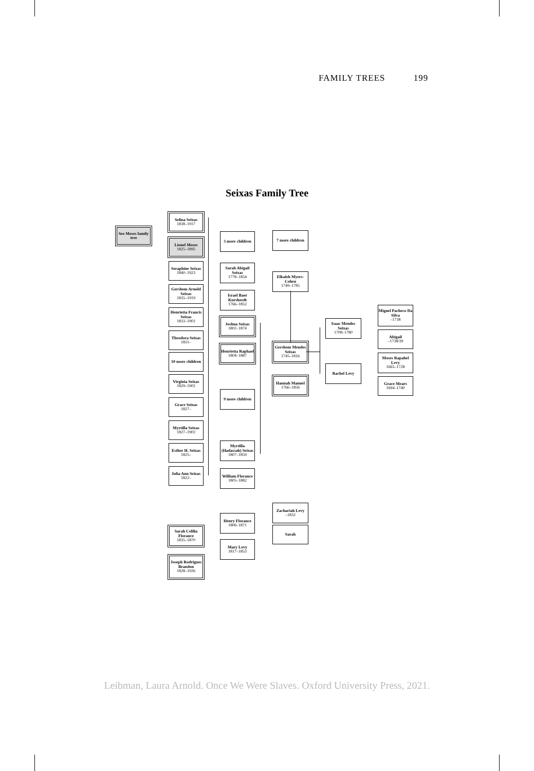FAMILY TREES 199
Seixas Family Tree
See Moses family tree
Selina Seixas
1838–1917
Lionel Moses
1825–1895
Seraphine Seixas
1840–1923
Gershom Arnold Seixas
1835–1919
Henrietta Francis Seixas
1833–1902
Theodora Seixas
1831–
10 more children
Virginia Seixas
1829–1902
Grace Seixas
1827–
Myrtilla Seixas
1827–1902
Esther H. Seixas
1825–
Julia Ann Seixas
1822–
3 more children
Sarah Abigail Seixas
1778–1854
Israel Baer Kursheedt
1766–1852
Joshua Seixas
1802–1874
Henrietta Raphael
1804–1887
9 more children
Myrtilla (Hadassah) Seixas
1807–1859
William Florance
1805–1882
Henry Florance
1806–1871
Mary Levy
1817–1853
Sarah Celilia Florance
1835–1870
Joseph Rodrigues Brandon
1828–1926
7 more children
Elkaleh Myers-Cohen
1749–1785
Gershom Mendes Seixas
1745–1816
Hannah Manuel
1766–1856
Zachariah Levy
–1832
Sarah
Isaac Mendes Seixas
1708–1780
Rachel Levy
Miguel Pacheco Da Silva
–1738
Abigail
–1738/39
Moses Rapahel Levy
1665–1728
Grace Mears
1694–1740
Leibman, Laura Arnold. Once We Were Slaves. Oxford University Press, 2021.